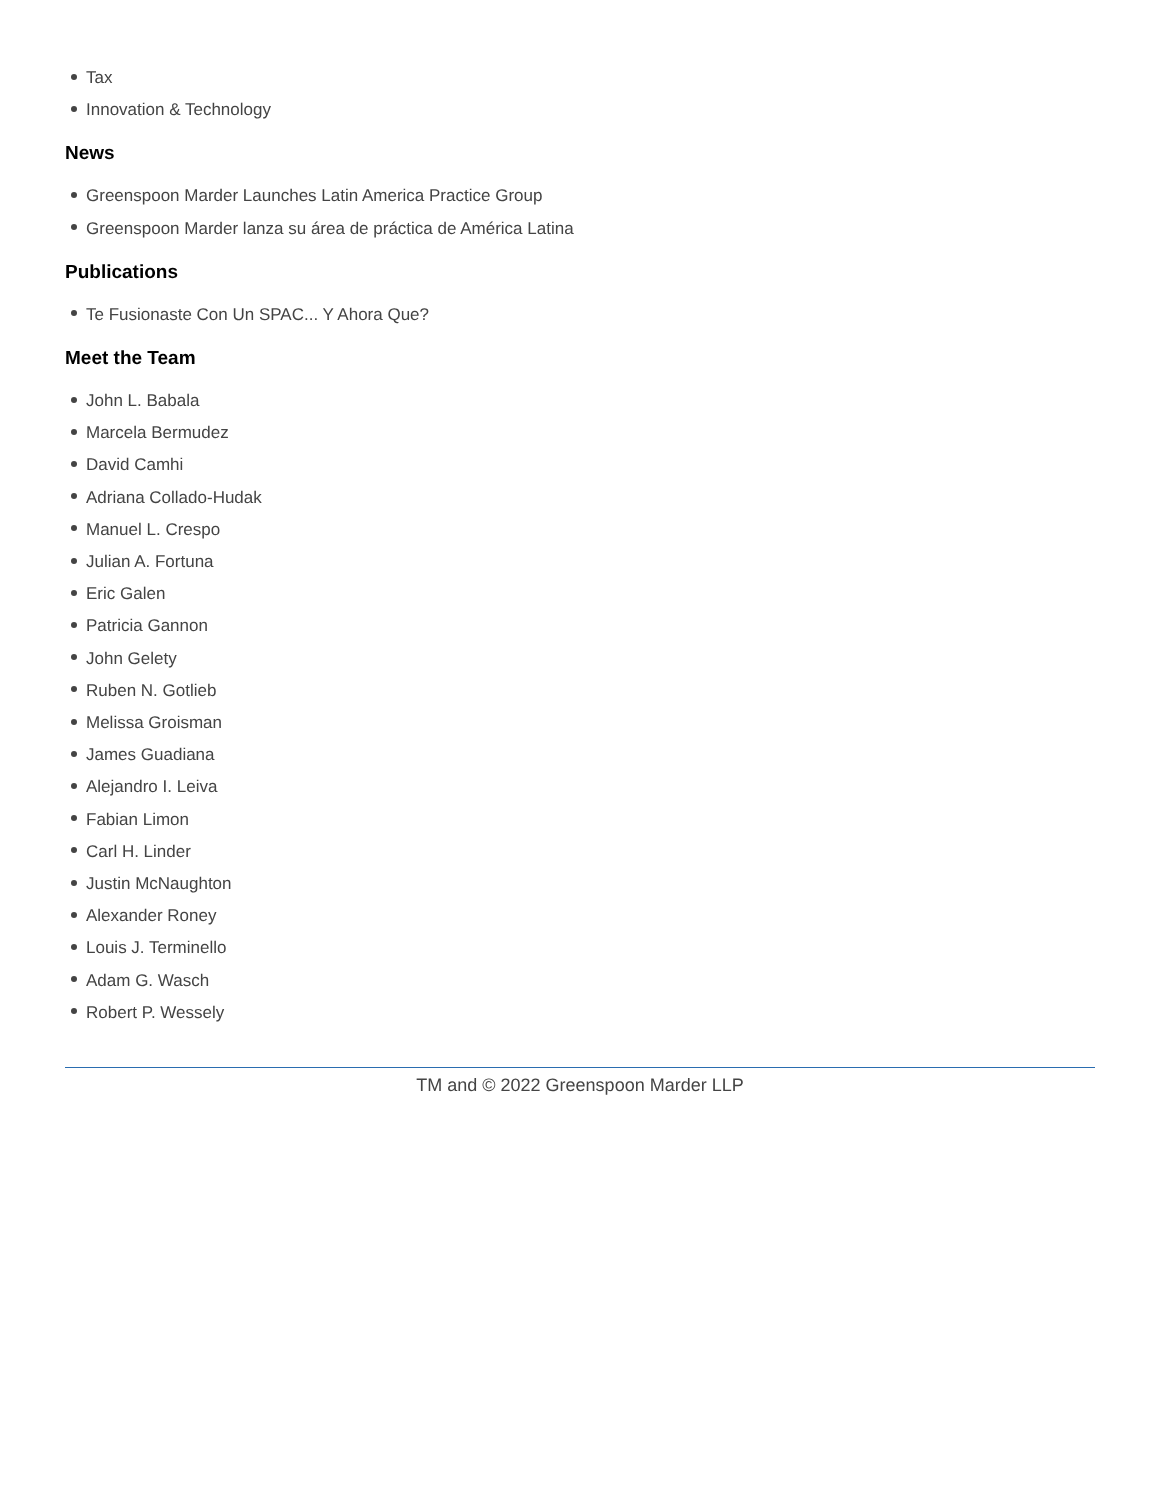Tax
Innovation & Technology
News
Greenspoon Marder Launches Latin America Practice Group
Greenspoon Marder lanza su área de práctica de América Latina
Publications
Te Fusionaste Con Un SPAC... Y Ahora Que?
Meet the Team
John L. Babala
Marcela Bermudez
David Camhi
Adriana Collado-Hudak
Manuel L. Crespo
Julian A. Fortuna
Eric Galen
Patricia Gannon
John Gelety
Ruben N. Gotlieb
Melissa Groisman
James Guadiana
Alejandro I. Leiva
Fabian Limon
Carl H. Linder
Justin McNaughton
Alexander Roney
Louis J. Terminello
Adam G. Wasch
Robert P. Wessely
TM and © 2022 Greenspoon Marder LLP